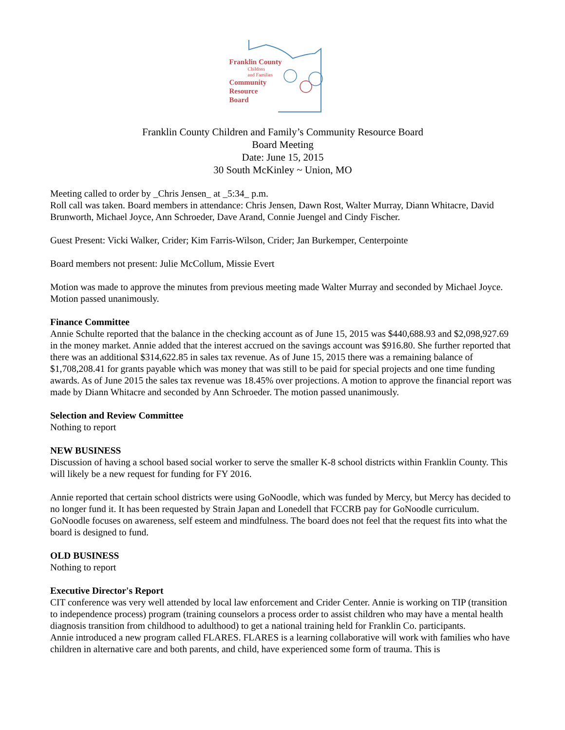Franklin County
Children
and Families
Community
Resource
Board
Franklin County Children and Family’s Community Resource Board
Board Meeting
Date: June 15, 2015
30 South McKinley ~ Union, MO
Meeting called to order by _Chris Jensen_ at _5:34_ p.m.
Roll call was taken. Board members in attendance: Chris Jensen, Dawn Rost, Walter Murray, Diann Whitacre, David Brunworth, Michael Joyce, Ann Schroeder, Dave Arand, Connie Juengel and Cindy Fischer.
Guest Present: Vicki Walker, Crider; Kim Farris-Wilson, Crider; Jan Burkemper, Centerpointe
Board members not present: Julie McCollum, Missie Evert
Motion was made to approve the minutes from previous meeting made Walter Murray and seconded by Michael Joyce. Motion passed unanimously.
Finance Committee
Annie Schulte reported that the balance in the checking account as of June 15, 2015 was $440,688.93 and $2,098,927.69 in the money market. Annie added that the interest accrued on the savings account was $916.80. She further reported that there was an additional $314,622.85 in sales tax revenue. As of June 15, 2015 there was a remaining balance of $1,708,208.41 for grants payable which was money that was still to be paid for special projects and one time funding awards. As of June 2015 the sales tax revenue was 18.45% over projections. A motion to approve the financial report was made by Diann Whitacre and seconded by Ann Schroeder. The motion passed unanimously.
Selection and Review Committee
Nothing to report
NEW BUSINESS
Discussion of having a school based social worker to serve the smaller K-8 school districts within Franklin County. This will likely be a new request for funding for FY 2016.
Annie reported that certain school districts were using GoNoodle, which was funded by Mercy, but Mercy has decided to no longer fund it. It has been requested by Strain Japan and Lonedell that FCCRB pay for GoNoodle curriculum. GoNoodle focuses on awareness, self esteem and mindfulness. The board does not feel that the request fits into what the board is designed to fund.
OLD BUSINESS
Nothing to report
Executive Director's Report
CIT conference was very well attended by local law enforcement and Crider Center. Annie is working on TIP (transition to independence process) program (training counselors a process order to assist children who may have a mental health diagnosis transition from childhood to adulthood) to get a national training held for Franklin Co. participants.
Annie introduced a new program called FLARES. FLARES is a learning collaborative will work with families who have children in alternative care and both parents, and child, have experienced some form of trauma. This is